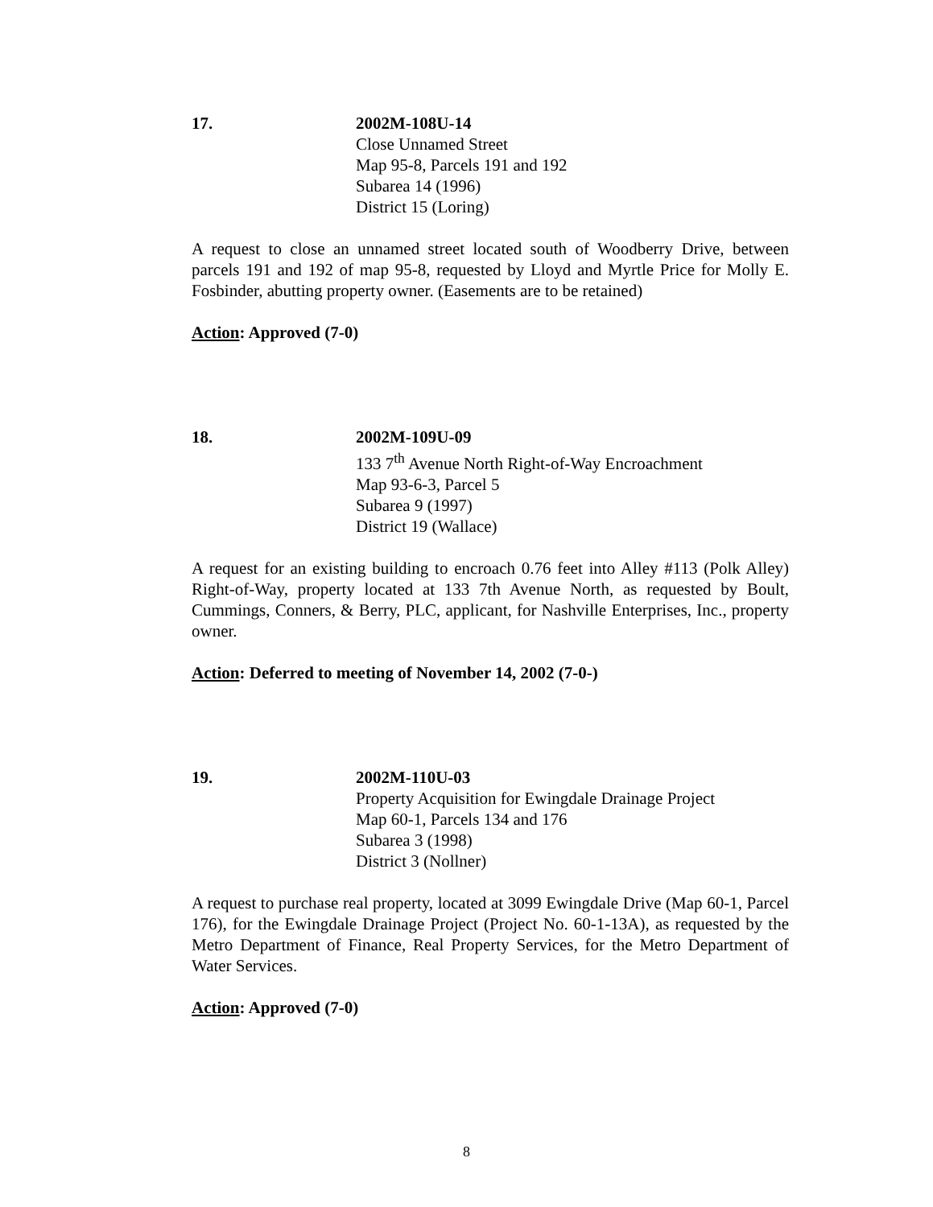17. 2002M-108U-14
Close Unnamed Street
Map 95-8, Parcels 191 and 192
Subarea 14 (1996)
District 15 (Loring)
A request to close an unnamed street located south of Woodberry Drive, between parcels 191 and 192 of map 95-8, requested by Lloyd and Myrtle Price for Molly E. Fosbinder, abutting property owner. (Easements are to be retained)
Action: Approved (7-0)
18. 2002M-109U-09
133 7<sup>th</sup> Avenue North Right-of-Way Encroachment
Map 93-6-3, Parcel 5
Subarea 9 (1997)
District 19 (Wallace)
A request for an existing building to encroach 0.76 feet into Alley #113 (Polk Alley) Right-of-Way, property located at 133 7th Avenue North, as requested by Boult, Cummings, Conners, & Berry, PLC, applicant, for Nashville Enterprises, Inc., property owner.
Action: Deferred to meeting of November 14, 2002 (7-0-)
19. 2002M-110U-03
Property Acquisition for Ewingdale Drainage Project
Map 60-1, Parcels 134 and 176
Subarea 3 (1998)
District 3 (Nollner)
A request to purchase real property, located at 3099 Ewingdale Drive (Map 60-1, Parcel 176), for the Ewingdale Drainage Project (Project No. 60-1-13A), as requested by the Metro Department of Finance, Real Property Services, for the Metro Department of Water Services.
Action: Approved (7-0)
8